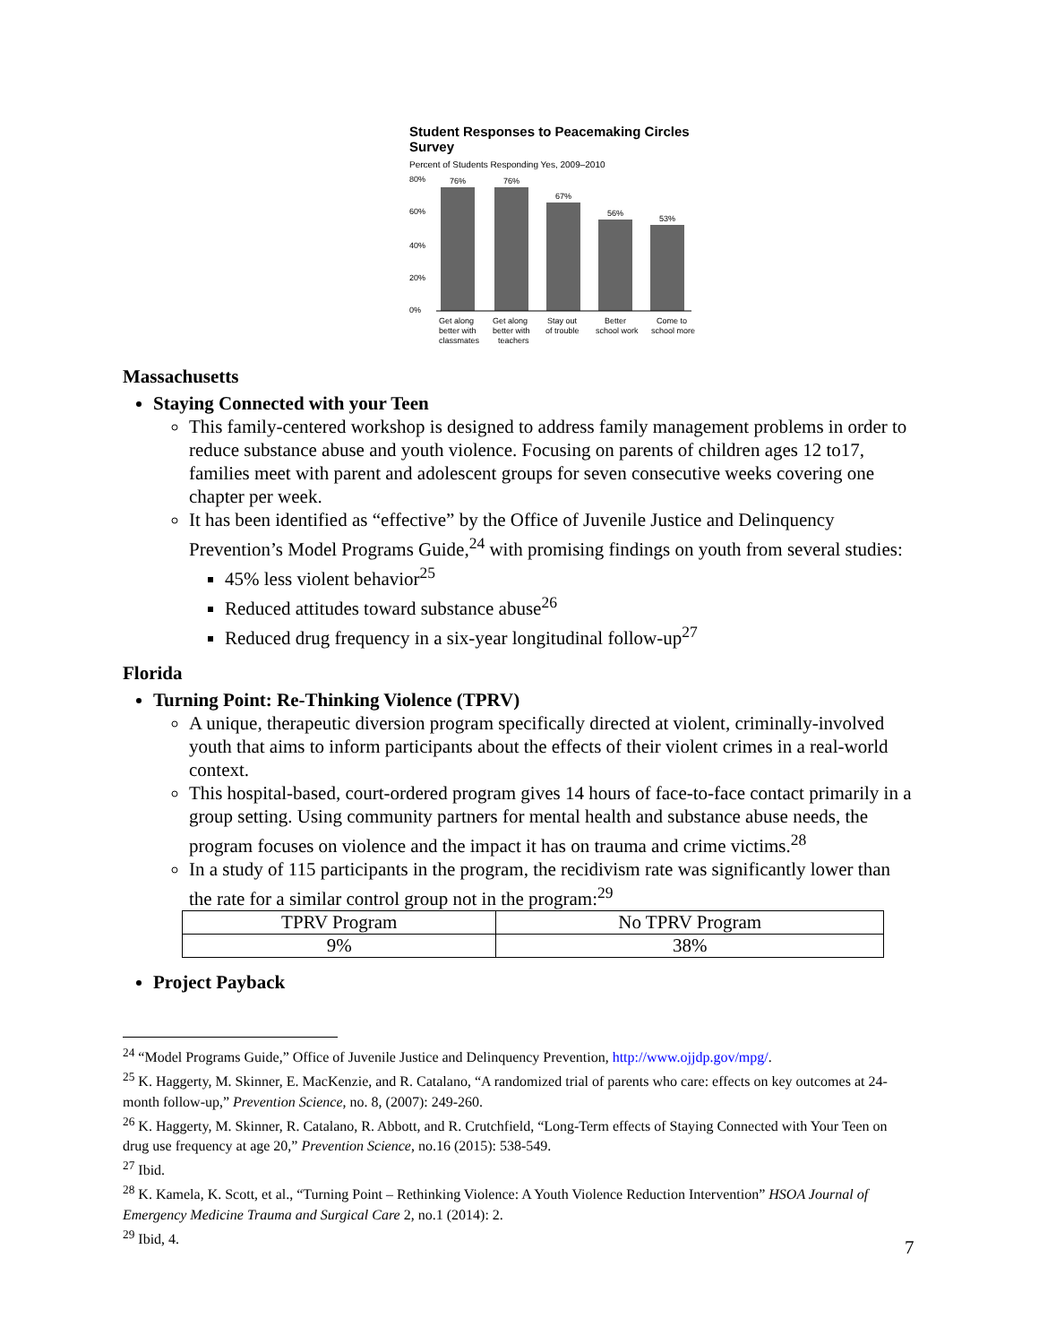Student Responses to Peacemaking Circles Survey
Percent of Students Responding Yes, 2009–2010
76%
76%
67%
56%
53%
80%
60%
40%
20%
0%
Get along
Get along
Stay out
Better
Come to
better with
better with
of trouble
school work
school more
classmates
teachers
Massachusetts
Staying Connected with your Teen
This family-centered workshop is designed to address family management problems in order to reduce substance abuse and youth violence. Focusing on parents of children ages 12 to17, families meet with parent and adolescent groups for seven consecutive weeks covering one chapter per week.
It has been identified as “effective” by the Office of Juvenile Justice and Delinquency Prevention’s Model Programs Guide,<sup>24</sup> with promising findings on youth from several studies:
45% less violent behavior<sup>25</sup>
Reduced attitudes toward substance abuse<sup>26</sup>
Reduced drug frequency in a six-year longitudinal follow-up<sup>27</sup>
Florida
Turning Point: Re-Thinking Violence (TPRV)
A unique, therapeutic diversion program specifically directed at violent, criminally-involved youth that aims to inform participants about the effects of their violent crimes in a real-world context.
This hospital-based, court-ordered program gives 14 hours of face-to-face contact primarily in a group setting. Using community partners for mental health and substance abuse needs, the program focuses on violence and the impact it has on trauma and crime victims.<sup>28</sup>
In a study of 115 participants in the program, the recidivism rate was significantly lower than the rate for a similar control group not in the program:<sup>29</sup>
| TPRV Program | No TPRV Program |
| 9% | 38% |
Project Payback
<sup>24</sup> “Model Programs Guide,” Office of Juvenile Justice and Delinquency Prevention, http://www.ojjdp.gov/mpg/.
<sup>25</sup> K. Haggerty, M. Skinner, E. MacKenzie, and R. Catalano, “A randomized trial of parents who care: effects on key outcomes at 24-month follow-up,” Prevention Science, no. 8, (2007): 249-260.
<sup>26</sup> K. Haggerty, M. Skinner, R. Catalano, R. Abbott, and R. Crutchfield, “Long-Term effects of Staying Connected with Your Teen on drug use frequency at age 20,” Prevention Science, no.16 (2015): 538-549.
<sup>27</sup> Ibid.
<sup>28</sup> K. Kamela, K. Scott, et al., “Turning Point – Rethinking Violence: A Youth Violence Reduction Intervention” HSOA Journal of Emergency Medicine Trauma and Surgical Care 2, no.1 (2014): 2.
<sup>29</sup> Ibid, 4.
7